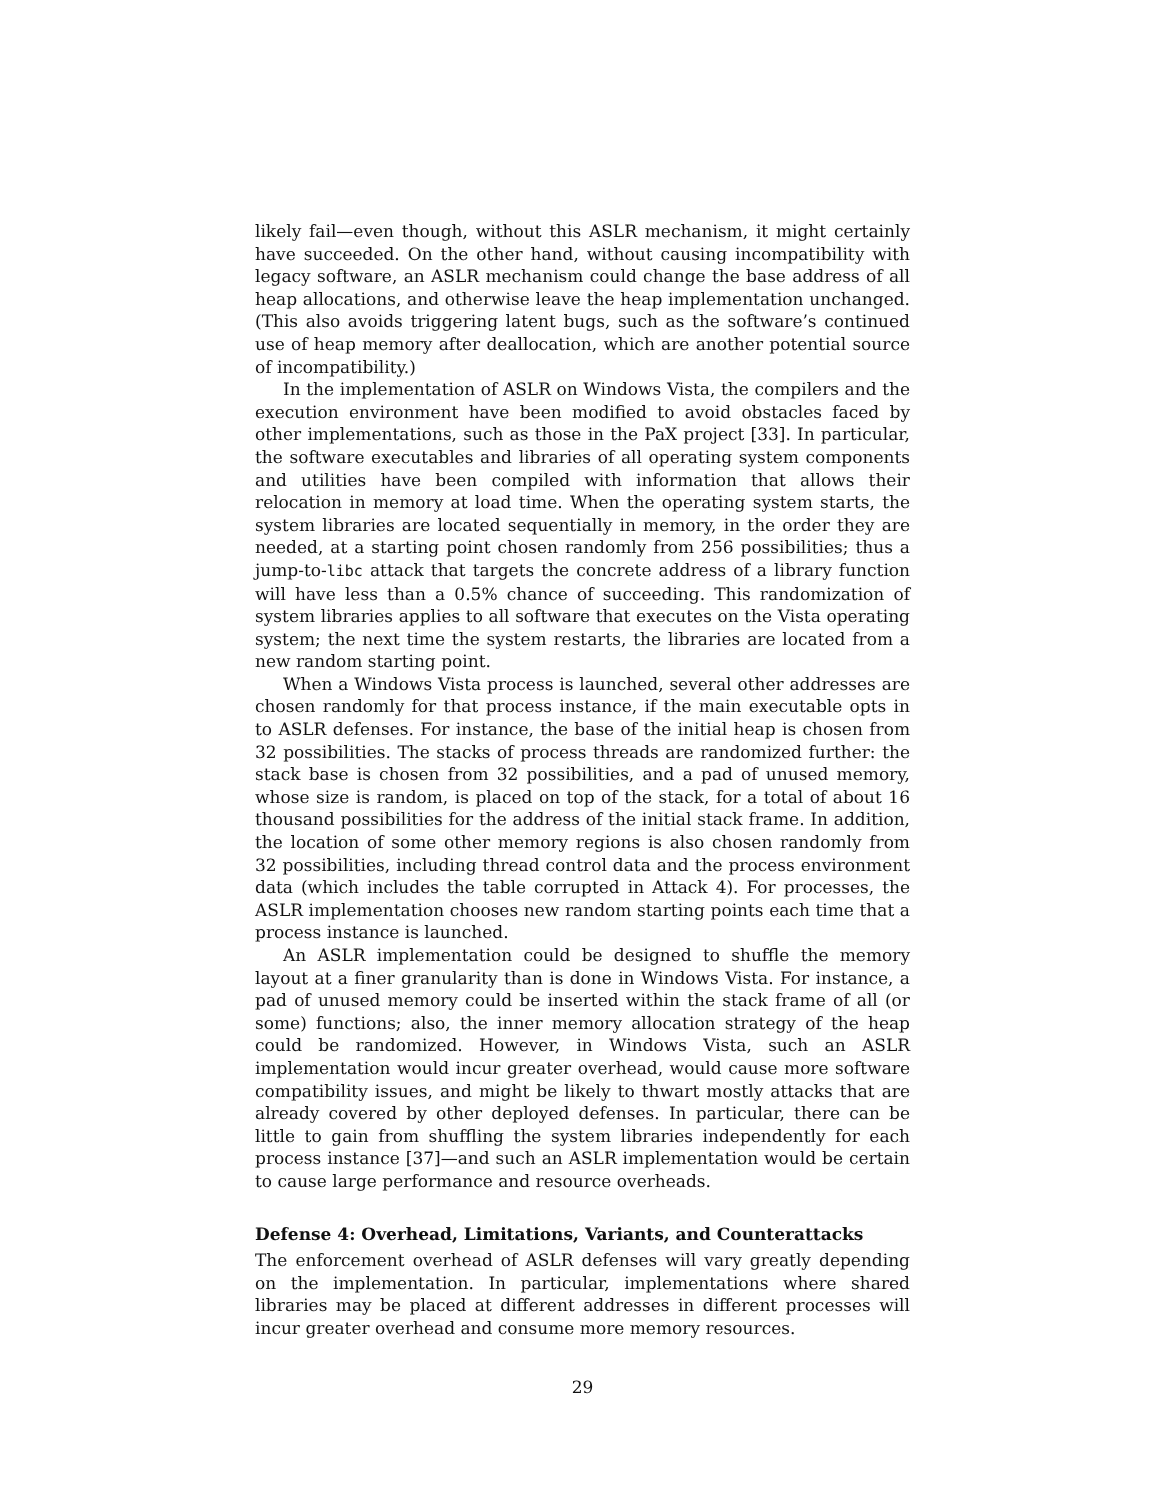likely fail—even though, without this ASLR mechanism, it might certainly have succeeded. On the other hand, without causing incompatibility with legacy software, an ASLR mechanism could change the base address of all heap allocations, and otherwise leave the heap implementation unchanged. (This also avoids triggering latent bugs, such as the software’s continued use of heap memory after deallocation, which are another potential source of incompatibility.)
In the implementation of ASLR on Windows Vista, the compilers and the execution environment have been modified to avoid obstacles faced by other implementations, such as those in the PaX project [33]. In particular, the software executables and libraries of all operating system components and utilities have been compiled with information that allows their relocation in memory at load time. When the operating system starts, the system libraries are located sequentially in memory, in the order they are needed, at a starting point chosen randomly from 256 possibilities; thus a jump-to-libc attack that targets the concrete address of a library function will have less than a 0.5% chance of succeeding. This randomization of system libraries applies to all software that executes on the Vista operating system; the next time the system restarts, the libraries are located from a new random starting point.
When a Windows Vista process is launched, several other addresses are chosen randomly for that process instance, if the main executable opts in to ASLR defenses. For instance, the base of the initial heap is chosen from 32 possibilities. The stacks of process threads are randomized further: the stack base is chosen from 32 possibilities, and a pad of unused memory, whose size is random, is placed on top of the stack, for a total of about 16 thousand possibilities for the address of the initial stack frame. In addition, the location of some other memory regions is also chosen randomly from 32 possibilities, including thread control data and the process environment data (which includes the table corrupted in Attack 4). For processes, the ASLR implementation chooses new random starting points each time that a process instance is launched.
An ASLR implementation could be designed to shuffle the memory layout at a finer granularity than is done in Windows Vista. For instance, a pad of unused memory could be inserted within the stack frame of all (or some) functions; also, the inner memory allocation strategy of the heap could be randomized. However, in Windows Vista, such an ASLR implementation would incur greater overhead, would cause more software compatibility issues, and might be likely to thwart mostly attacks that are already covered by other deployed defenses. In particular, there can be little to gain from shuffling the system libraries independently for each process instance [37]—and such an ASLR implementation would be certain to cause large performance and resource overheads.
Defense 4: Overhead, Limitations, Variants, and Counterattacks
The enforcement overhead of ASLR defenses will vary greatly depending on the implementation. In particular, implementations where shared libraries may be placed at different addresses in different processes will incur greater overhead and consume more memory resources.
29